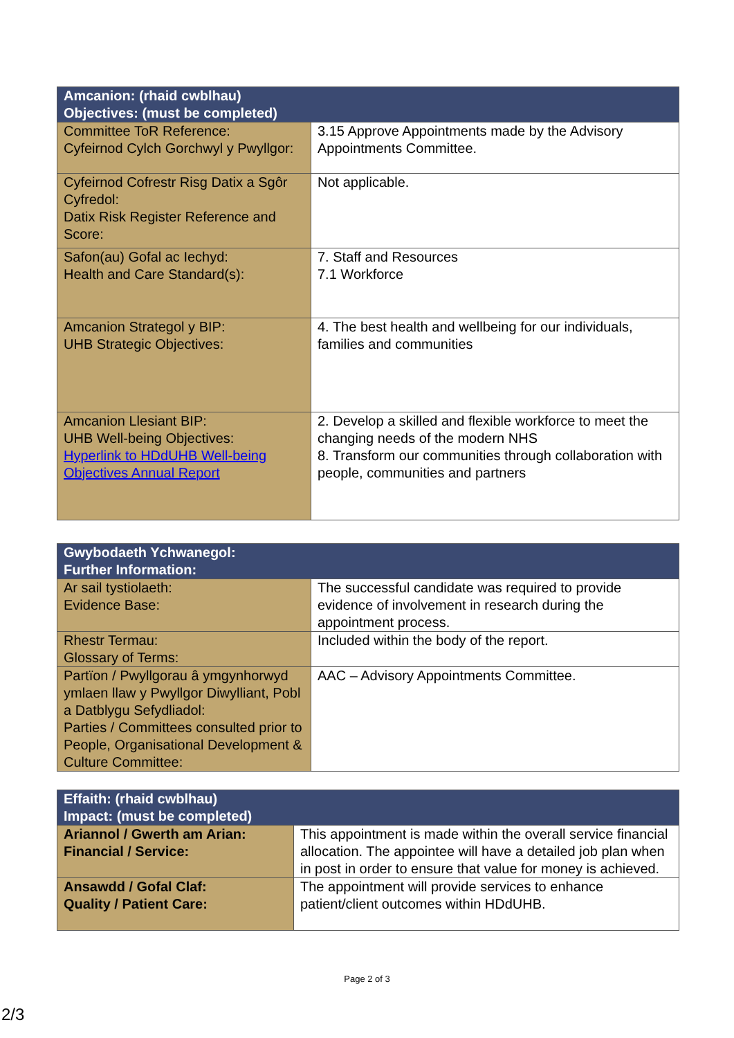| Amcanion: (rhaid cwblhau) Objectives: (must be completed) | |
| --- | --- |
| Committee ToR Reference: Cyfeirnod Cylch Gorchwyl y Pwyllgor: | 3.15 Approve Appointments made by the Advisory Appointments Committee. |
| Cyfeirnod Cofrestr Risg Datix a Sgôr Cyfredol: Datix Risk Register Reference and Score: | Not applicable. |
| Safon(au) Gofal ac Iechyd: Health and Care Standard(s): | 7. Staff and Resources 7.1 Workforce |
| Amcanion Strategol y BIP: UHB Strategic Objectives: | 4. The best health and wellbeing for our individuals, families and communities |
| Amcanion Llesiant BIP: UHB Well-being Objectives: Hyperlink to HDdUHB Well-being Objectives Annual Report | 2. Develop a skilled and flexible workforce to meet the changing needs of the modern NHS 8. Transform our communities through collaboration with people, communities and partners |
| Gwybodaeth Ychwanegol: Further Information: | |
| --- | --- |
| Ar sail tystiolaeth: Evidence Base: | The successful candidate was required to provide evidence of involvement in research during the appointment process. |
| Rhestr Termau: Glossary of Terms: | Included within the body of the report. |
| Partïon / Pwyllgorau â ymgynhorwyd ymlaen llaw y Pwyllgor Diwylliant, Pobl a Datblygu Sefydliadol: Parties / Committees consulted prior to People, Organisational Development & Culture Committee: | AAC – Advisory Appointments Committee. |
| Effaith: (rhaid cwblhau) Impact: (must be completed) | |
| --- | --- |
| Ariannol / Gwerth am Arian: Financial / Service: | This appointment is made within the overall service financial allocation. The appointee will have a detailed job plan when in post in order to ensure that value for money is achieved. |
| Ansawdd / Gofal Claf: Quality / Patient Care: | The appointment will provide services to enhance patient/client outcomes within HDdUHB. |
Page 2 of 3
2/3